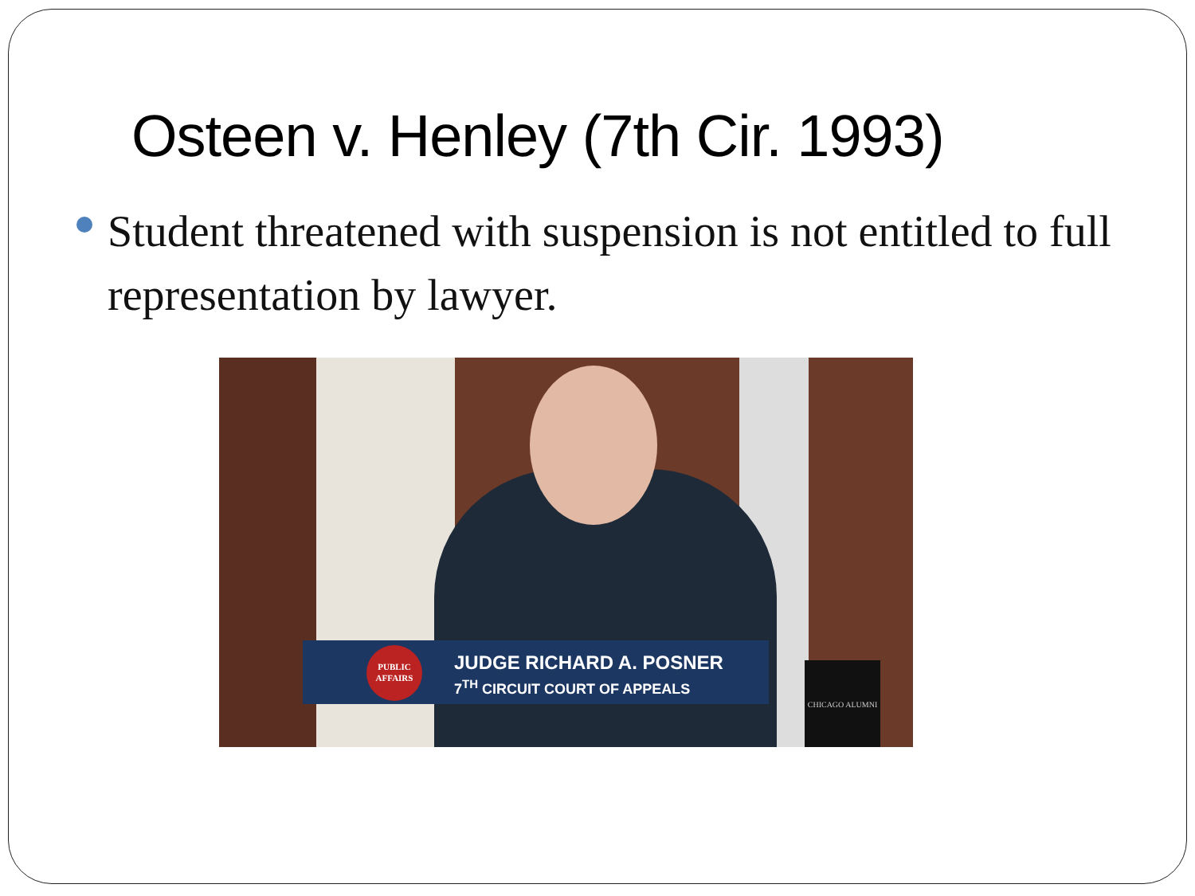Osteen v. Henley (7th Cir. 1993)
Student threatened with suspension is not entitled to full representation by lawyer.
PUBLIC AFFAIRS
JUDGE RICHARD A. POSNER
7<sup>TH</sup> CIRCUIT COURT OF APPEALS
CHICAGO ALUMNI